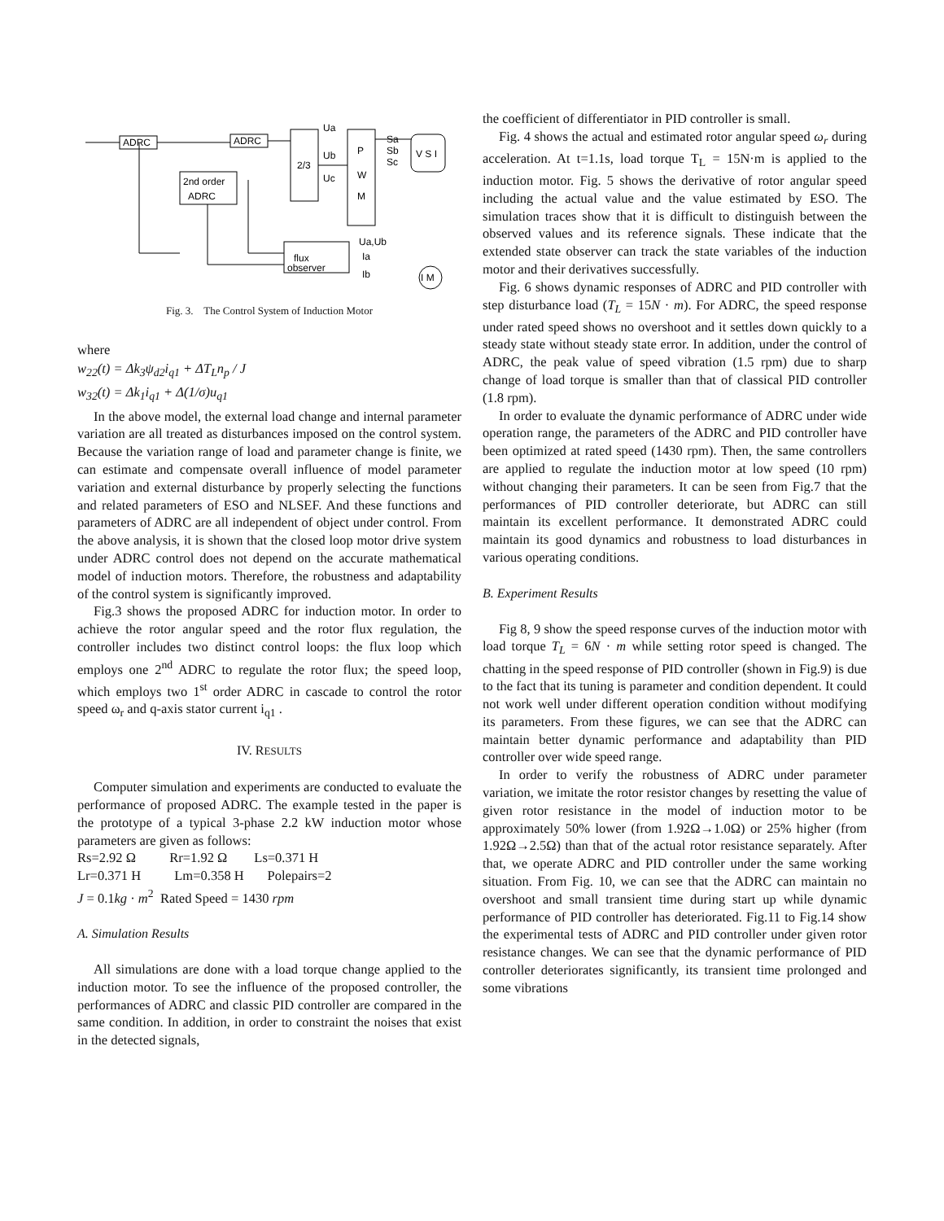ADRC
ADRC
2nd order
ADRC
2/3
P
W
M
V S I
flux
observer
I M
Ua
Ub
Uc
Sa
Sb
Sc
Ua,Ub
Ia
Ib
Fig. 3. The Control System of Induction Motor
where
w<sub>22</sub>(t) = Δk<sub>3</sub>ψ<sub>d2</sub>i<sub>q1</sub> + ΔT<sub>L</sub>n<sub>p</sub> / J
w<sub>32</sub>(t) = Δk<sub>1</sub>i<sub>q1</sub> + Δ(1/σ)u<sub>q1</sub>
In the above model, the external load change and internal parameter variation are all treated as disturbances imposed on the control system. Because the variation range of load and parameter change is finite, we can estimate and compensate overall influence of model parameter variation and external disturbance by properly selecting the functions and related parameters of ESO and NLSEF. And these functions and parameters of ADRC are all independent of object under control. From the above analysis, it is shown that the closed loop motor drive system under ADRC control does not depend on the accurate mathematical model of induction motors. Therefore, the robustness and adaptability of the control system is significantly improved.
Fig.3 shows the proposed ADRC for induction motor. In order to achieve the rotor angular speed and the rotor flux regulation, the controller includes two distinct control loops: the flux loop which employs one 2<sup>nd</sup> ADRC to regulate the rotor flux; the speed loop, which employs two 1<sup>st</sup> order ADRC in cascade to control the rotor speed ω<sub>r</sub> and q-axis stator current i<sub>q1</sub> .
IV. RESULTS
Computer simulation and experiments are conducted to evaluate the performance of proposed ADRC. The example tested in the paper is the prototype of a typical 3-phase 2.2 kW induction motor whose parameters are given as follows:
Rs=2.92 Ω Rr=1.92 Ω Ls=0.371 H
Lr=0.371 H Lm=0.358 H Polepairs=2
J = 0.1kg · m<sup>2</sup> Rated Speed = 1430 rpm
A. Simulation Results
All simulations are done with a load torque change applied to the induction motor. To see the influence of the proposed controller, the performances of ADRC and classic PID controller are compared in the same condition. In addition, in order to constraint the noises that exist in the detected signals,
the coefficient of differentiator in PID controller is small.
Fig. 4 shows the actual and estimated rotor angular speed ω<sub>r</sub> during acceleration. At t=1.1s, load torque T<sub>L</sub> = 15N·m is applied to the induction motor. Fig. 5 shows the derivative of rotor angular speed including the actual value and the value estimated by ESO. The simulation traces show that it is difficult to distinguish between the observed values and its reference signals. These indicate that the extended state observer can track the state variables of the induction motor and their derivatives successfully.
Fig. 6 shows dynamic responses of ADRC and PID controller with step disturbance load (T<sub>L</sub> = 15N · m). For ADRC, the speed response under rated speed shows no overshoot and it settles down quickly to a steady state without steady state error. In addition, under the control of ADRC, the peak value of speed vibration (1.5 rpm) due to sharp change of load torque is smaller than that of classical PID controller (1.8 rpm).
In order to evaluate the dynamic performance of ADRC under wide operation range, the parameters of the ADRC and PID controller have been optimized at rated speed (1430 rpm). Then, the same controllers are applied to regulate the induction motor at low speed (10 rpm) without changing their parameters. It can be seen from Fig.7 that the performances of PID controller deteriorate, but ADRC can still maintain its excellent performance. It demonstrated ADRC could maintain its good dynamics and robustness to load disturbances in various operating conditions.
B. Experiment Results
Fig 8, 9 show the speed response curves of the induction motor with load torque T<sub>L</sub> = 6N · m while setting rotor speed is changed. The chatting in the speed response of PID controller (shown in Fig.9) is due to the fact that its tuning is parameter and condition dependent. It could not work well under different operation condition without modifying its parameters. From these figures, we can see that the ADRC can maintain better dynamic performance and adaptability than PID controller over wide speed range.
In order to verify the robustness of ADRC under parameter variation, we imitate the rotor resistor changes by resetting the value of given rotor resistance in the model of induction motor to be approximately 50% lower (from 1.92Ω→1.0Ω) or 25% higher (from 1.92Ω→2.5Ω) than that of the actual rotor resistance separately. After that, we operate ADRC and PID controller under the same working situation. From Fig. 10, we can see that the ADRC can maintain no overshoot and small transient time during start up while dynamic performance of PID controller has deteriorated. Fig.11 to Fig.14 show the experimental tests of ADRC and PID controller under given rotor resistance changes. We can see that the dynamic performance of PID controller deteriorates significantly, its transient time prolonged and some vibrations